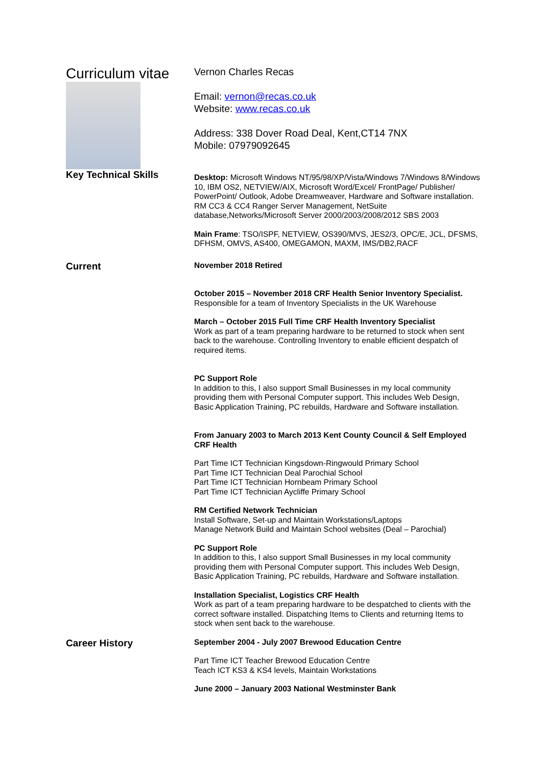Curriculum vitae
Key Technical Skills
Vernon Charles Recas
Email: vernon@recas.co.uk
Website: www.recas.co.uk
Address: 338 Dover Road Deal, Kent,CT14 7NX
Mobile: 07979092645
Desktop: Microsoft Windows NT/95/98/XP/Vista/Windows 7/Windows 8/Windows 10, IBM OS2, NETVIEW/AIX, Microsoft Word/Excel/ FrontPage/ Publisher/ PowerPoint/ Outlook, Adobe Dreamweaver, Hardware and Software installation. RM CC3 & CC4 Ranger Server Management, NetSuite database,Networks/Microsoft Server 2000/2003/2008/2012 SBS 2003
Main Frame: TSO/ISPF, NETVIEW, OS390/MVS, JES2/3, OPC/E, JCL, DFSMS, DFHSM, OMVS, AS400, OMEGAMON, MAXM, IMS/DB2,RACF
Current
November 2018 Retired
October 2015 – November 2018 CRF Health Senior Inventory Specialist.
Responsible for a team of Inventory Specialists in the UK Warehouse
March – October 2015 Full Time CRF Health Inventory Specialist
Work as part of a team preparing hardware to be returned to stock when sent back to the warehouse. Controlling Inventory to enable efficient despatch of required items.
PC Support Role
In addition to this, I also support Small Businesses in my local community providing them with Personal Computer support. This includes Web Design, Basic Application Training, PC rebuilds, Hardware and Software installation.
From January 2003 to March 2013 Kent County Council & Self Employed CRF Health
Part Time ICT Technician Kingsdown-Ringwould Primary School
Part Time ICT Technician Deal Parochial School
Part Time ICT Technician Hornbeam Primary School
Part Time ICT Technician Aycliffe Primary School
RM Certified Network Technician
Install Software, Set-up and Maintain Workstations/Laptops
Manage Network Build and Maintain School websites (Deal – Parochial)
PC Support Role
In addition to this, I also support Small Businesses in my local community providing them with Personal Computer support. This includes Web Design, Basic Application Training, PC rebuilds, Hardware and Software installation.
Installation Specialist, Logistics CRF Health
Work as part of a team preparing hardware to be despatched to clients with the correct software installed. Dispatching Items to Clients and returning Items to stock when sent back to the warehouse.
Career History
September 2004 - July 2007 Brewood Education Centre
Part Time ICT Teacher Brewood Education Centre
Teach ICT KS3 & KS4 levels, Maintain Workstations
June 2000 – January 2003 National Westminster Bank